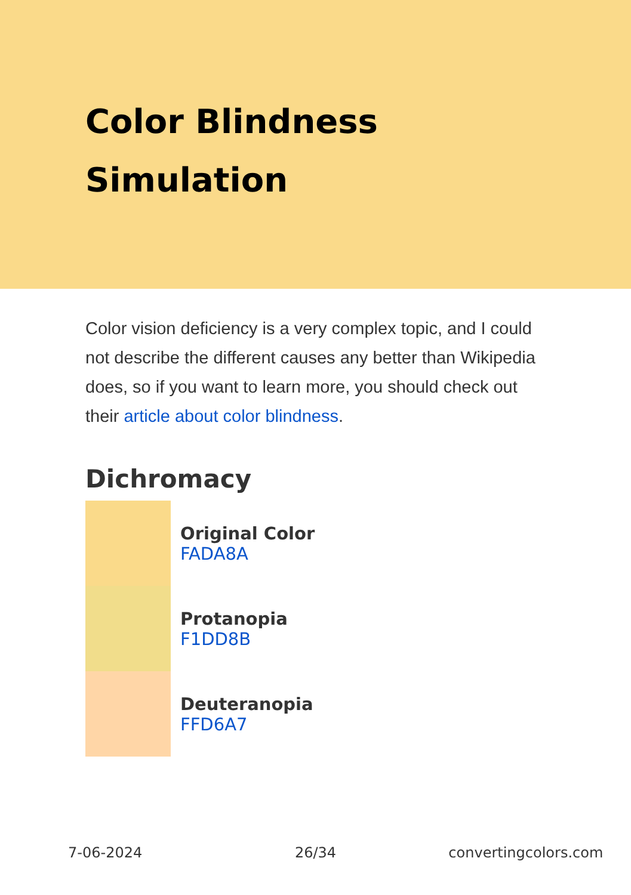Color Blindness
Simulation
Color vision deficiency is a very complex topic, and I could not describe the different causes any better than Wikipedia does, so if you want to learn more, you should check out their article about color blindness.
Dichromacy
Original Color
FADA8A
Protanopia
F1DD8B
Deuteranopia
FFD6A7
7-06-2024 26/34 convertingcolors.com